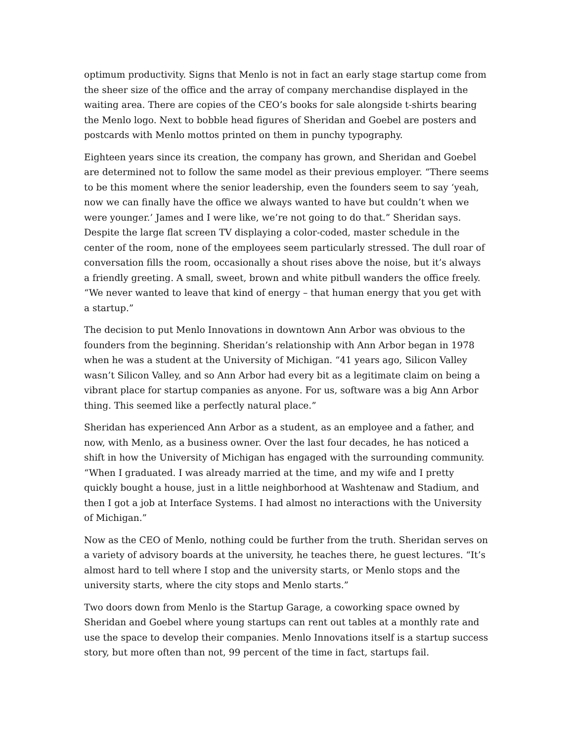optimum productivity. Signs that Menlo is not in fact an early stage startup come from the sheer size of the office and the array of company merchandise displayed in the waiting area. There are copies of the CEO’s books for sale alongside t-shirts bearing the Menlo logo. Next to bobble head figures of Sheridan and Goebel are posters and postcards with Menlo mottos printed on them in punchy typography.
Eighteen years since its creation, the company has grown, and Sheridan and Goebel are determined not to follow the same model as their previous employer. “There seems to be this moment where the senior leadership, even the founders seem to say ‘yeah, now we can finally have the office we always wanted to have but couldn’t when we were younger.’ James and I were like, we’re not going to do that.” Sheridan says. Despite the large flat screen TV displaying a color-coded, master schedule in the center of the room, none of the employees seem particularly stressed. The dull roar of conversation fills the room, occasionally a shout rises above the noise, but it’s always a friendly greeting. A small, sweet, brown and white pitbull wanders the office freely. “We never wanted to leave that kind of energy – that human energy that you get with a startup.”
The decision to put Menlo Innovations in downtown Ann Arbor was obvious to the founders from the beginning. Sheridan’s relationship with Ann Arbor began in 1978 when he was a student at the University of Michigan. “41 years ago, Silicon Valley wasn’t Silicon Valley, and so Ann Arbor had every bit as a legitimate claim on being a vibrant place for startup companies as anyone. For us, software was a big Ann Arbor thing. This seemed like a perfectly natural place.”
Sheridan has experienced Ann Arbor as a student, as an employee and a father, and now, with Menlo, as a business owner. Over the last four decades, he has noticed a shift in how the University of Michigan has engaged with the surrounding community. “When I graduated. I was already married at the time, and my wife and I pretty quickly bought a house, just in a little neighborhood at Washtenaw and Stadium, and then I got a job at Interface Systems. I had almost no interactions with the University of Michigan.”
Now as the CEO of Menlo, nothing could be further from the truth. Sheridan serves on a variety of advisory boards at the university, he teaches there, he guest lectures. “It’s almost hard to tell where I stop and the university starts, or Menlo stops and the university starts, where the city stops and Menlo starts.”
Two doors down from Menlo is the Startup Garage, a coworking space owned by Sheridan and Goebel where young startups can rent out tables at a monthly rate and use the space to develop their companies. Menlo Innovations itself is a startup success story, but more often than not, 99 percent of the time in fact, startups fail.